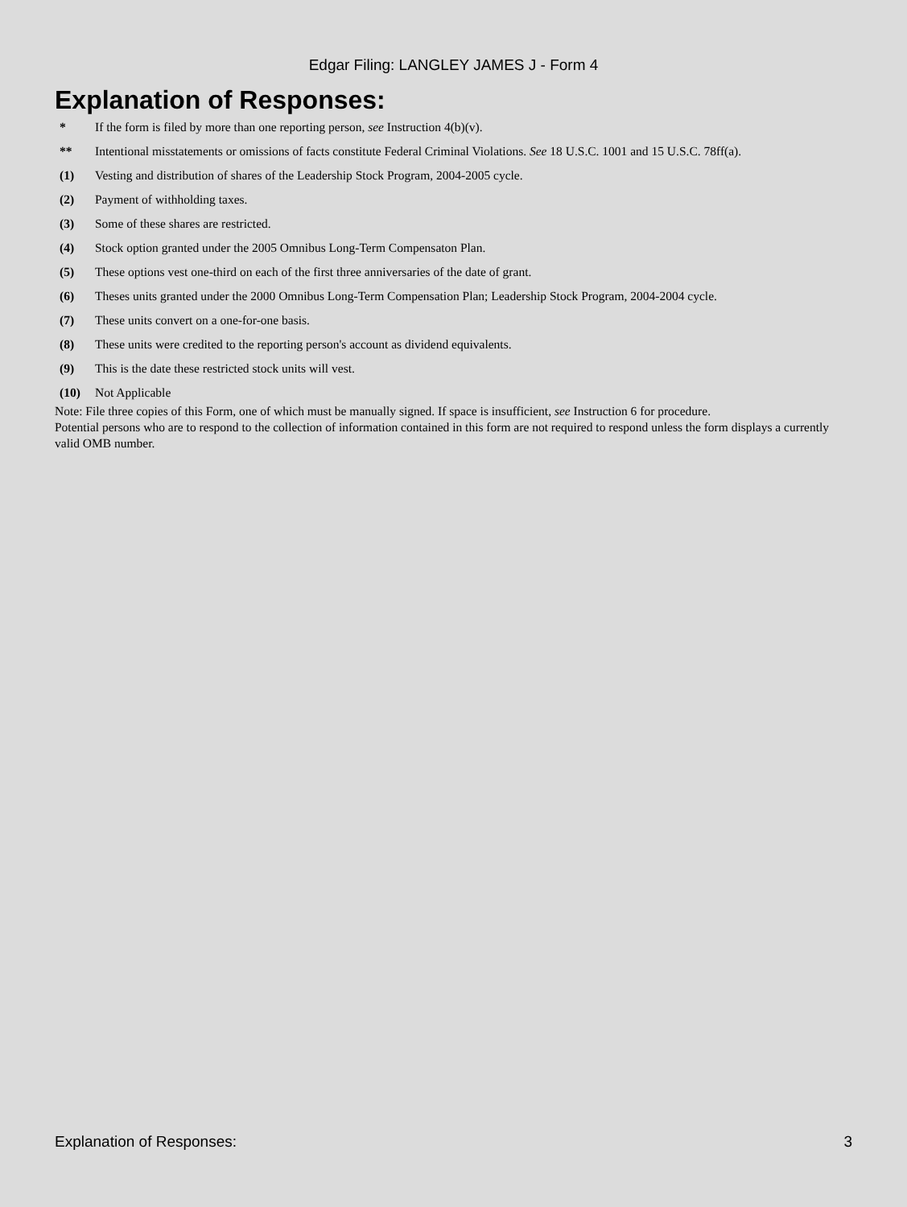Edgar Filing: LANGLEY JAMES J - Form 4
Explanation of Responses:
| * | If the form is filed by more than one reporting person, see Instruction 4(b)(v). |
| ** | Intentional misstatements or omissions of facts constitute Federal Criminal Violations. See 18 U.S.C. 1001 and 15 U.S.C. 78ff(a). |
| (1) | Vesting and distribution of shares of the Leadership Stock Program, 2004-2005 cycle. |
| (2) | Payment of withholding taxes. |
| (3) | Some of these shares are restricted. |
| (4) | Stock option granted under the 2005 Omnibus Long-Term Compensaton Plan. |
| (5) | These options vest one-third on each of the first three anniversaries of the date of grant. |
| (6) | Theses units granted under the 2000 Omnibus Long-Term Compensation Plan; Leadership Stock Program, 2004-2004 cycle. |
| (7) | These units convert on a one-for-one basis. |
| (8) | These units were credited to the reporting person's account as dividend equivalents. |
| (9) | This is the date these restricted stock units will vest. |
| (10) | Not Applicable |
Note: File three copies of this Form, one of which must be manually signed. If space is insufficient, see Instruction 6 for procedure.
Potential persons who are to respond to the collection of information contained in this form are not required to respond unless the form displays a currently valid OMB number.
Explanation of Responses: 3